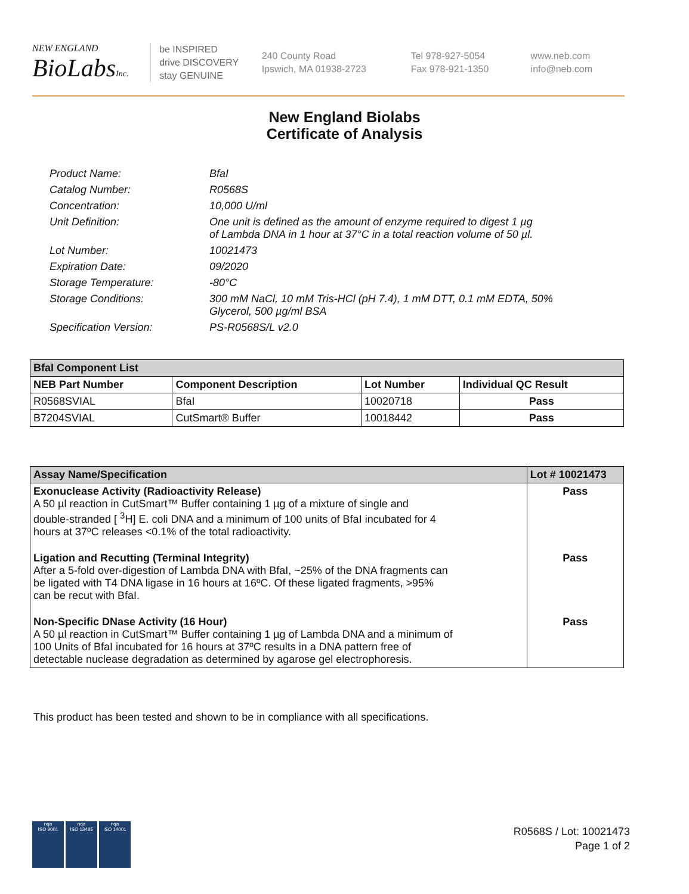NEW ENGLAND
BioLabsInc.
be INSPIRED
drive DISCOVERY
stay GENUINE
240 County Road
Ipswich, MA 01938-2723
Tel 978-927-5054
Fax 978-921-1350
www.neb.com
info@neb.com
New England Biolabs
Certificate of Analysis
| Product Name: | BfaI |
| Catalog Number: | R0568S |
| Concentration: | 10,000 U/ml |
| Unit Definition: | One unit is defined as the amount of enzyme required to digest 1 µg of Lambda DNA in 1 hour at 37°C in a total reaction volume of 50 µl. |
| Lot Number: | 10021473 |
| Expiration Date: | 09/2020 |
| Storage Temperature: | -80°C |
| Storage Conditions: | 300 mM NaCl, 10 mM Tris-HCl (pH 7.4), 1 mM DTT, 0.1 mM EDTA, 50% Glycerol, 500 µg/ml BSA |
| Specification Version: | PS-R0568S/L v2.0 |
| BfaI Component List | | | |
| --- | --- | --- | --- |
| NEB Part Number | Component Description | Lot Number | Individual QC Result |
| R0568SVIAL | BfaI | 10020718 | Pass |
| B7204SVIAL | CutSmart® Buffer | 10018442 | Pass |
| Assay Name/Specification | Lot # 10021473 |
| --- | --- |
| Exonuclease Activity (Radioactivity Release) A 50 µl reaction in CutSmart™ Buffer containing 1 µg of a mixture of single and double-stranded [ <sup>3</sup>H] E. coli DNA and a minimum of 100 units of BfaI incubated for 4 hours at 37ºC releases <0.1% of the total radioactivity. | Pass |
| Ligation and Recutting (Terminal Integrity) After a 5-fold over-digestion of Lambda DNA with BfaI, ~25% of the DNA fragments can be ligated with T4 DNA ligase in 16 hours at 16ºC. Of these ligated fragments, >95% can be recut with BfaI. | Pass |
| Non-Specific DNase Activity (16 Hour) A 50 µl reaction in CutSmart™ Buffer containing 1 µg of Lambda DNA and a minimum of 100 Units of BfaI incubated for 16 hours at 37ºC results in a DNA pattern free of detectable nuclease degradation as determined by agarose gel electrophoresis. | Pass |
This product has been tested and shown to be in compliance with all specifications.
nqa
ISO 9001
nqa
ISO 13485
nqa
ISO 14001
R0568S / Lot: 10021473
Page 1 of 2